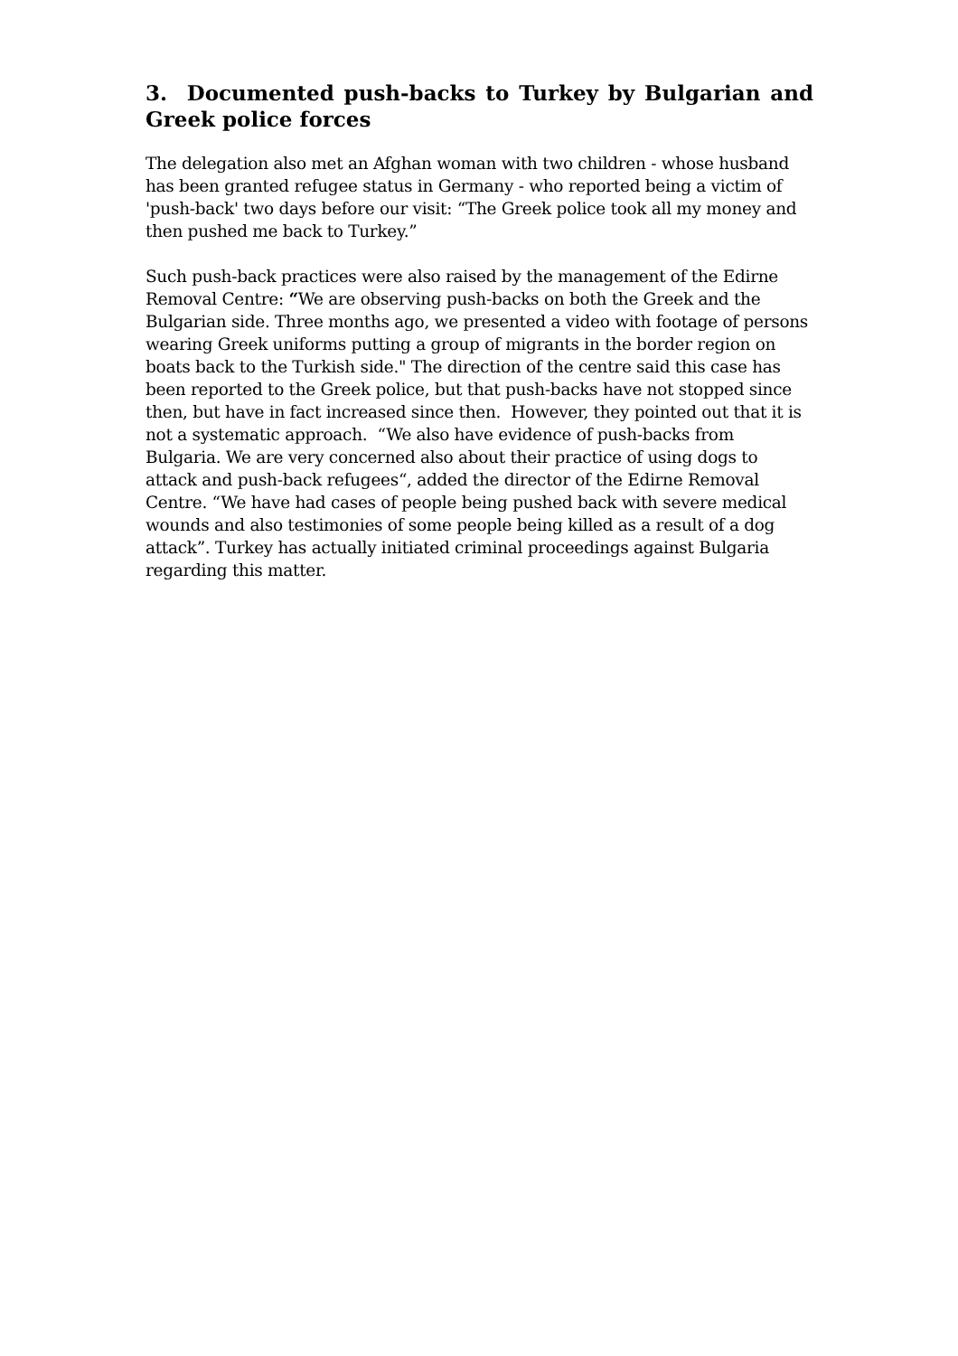3. Documented push-backs to Turkey by Bulgarian and Greek police forces
The delegation also met an Afghan woman with two children - whose husband has been granted refugee status in Germany - who reported being a victim of 'push-back' two days before our visit: “The Greek police took all my money and then pushed me back to Turkey.”
Such push-back practices were also raised by the management of the Edirne Removal Centre: “We are observing push-backs on both the Greek and the Bulgarian side. Three months ago, we presented a video with footage of persons wearing Greek uniforms putting a group of migrants in the border region on boats back to the Turkish side." The direction of the centre said this case has been reported to the Greek police, but that push-backs have not stopped since then, but have in fact increased since then. However, they pointed out that it is not a systematic approach. “We also have evidence of push-backs from Bulgaria. We are very concerned also about their practice of using dogs to attack and push-back refugees“, added the director of the Edirne Removal Centre. “We have had cases of people being pushed back with severe medical wounds and also testimonies of some people being killed as a result of a dog attack”. Turkey has actually initiated criminal proceedings against Bulgaria regarding this matter.